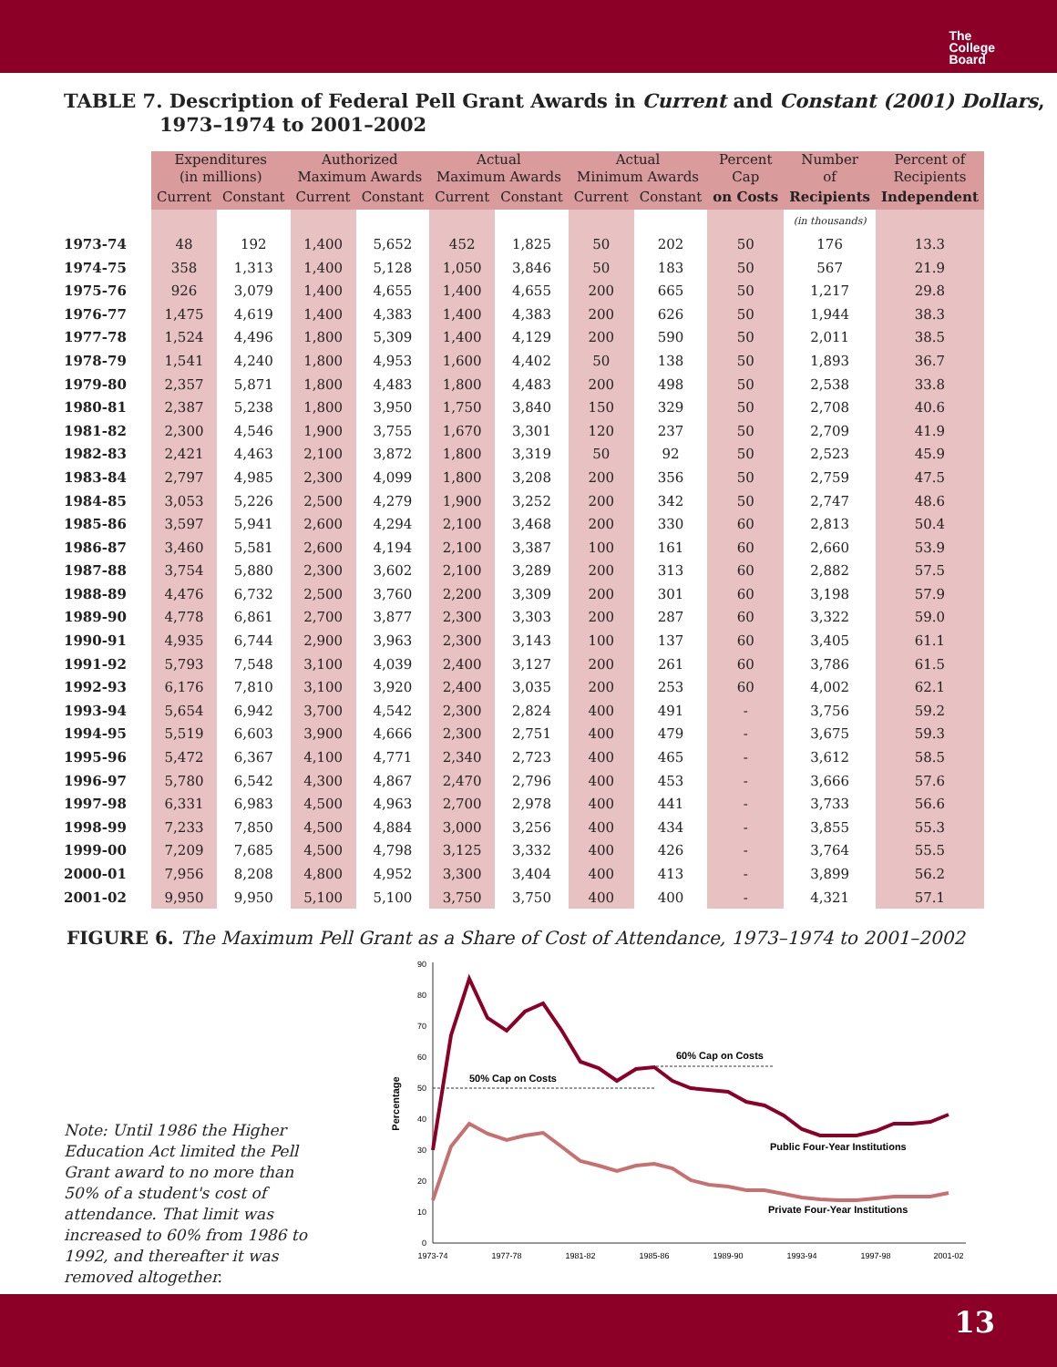The
College
Board
TABLE 7. Description of Federal Pell Grant Awards in Current and Constant (2001) Dollars,
1973–1974 to 2001–2002
| | Expenditures (in millions) | | Authorized Maximum Awards | | Actual Maximum Awards | | Actual Minimum Awards | | Percent Cap | Number of | Percent of Recipients |
| --- | --- | --- | --- | --- | --- | --- | --- | --- | --- | --- | --- |
| | Current | Constant | Current | Constant | Current | Constant | Current | Constant | on Costs | Recipients | Independent |
| | | | | | | | | | | (in thousands) | |
| 1973-74 | 48 | 192 | 1,400 | 5,652 | 452 | 1,825 | 50 | 202 | 50 | 176 | 13.3 |
| 1974-75 | 358 | 1,313 | 1,400 | 5,128 | 1,050 | 3,846 | 50 | 183 | 50 | 567 | 21.9 |
| 1975-76 | 926 | 3,079 | 1,400 | 4,655 | 1,400 | 4,655 | 200 | 665 | 50 | 1,217 | 29.8 |
| 1976-77 | 1,475 | 4,619 | 1,400 | 4,383 | 1,400 | 4,383 | 200 | 626 | 50 | 1,944 | 38.3 |
| 1977-78 | 1,524 | 4,496 | 1,800 | 5,309 | 1,400 | 4,129 | 200 | 590 | 50 | 2,011 | 38.5 |
| 1978-79 | 1,541 | 4,240 | 1,800 | 4,953 | 1,600 | 4,402 | 50 | 138 | 50 | 1,893 | 36.7 |
| 1979-80 | 2,357 | 5,871 | 1,800 | 4,483 | 1,800 | 4,483 | 200 | 498 | 50 | 2,538 | 33.8 |
| 1980-81 | 2,387 | 5,238 | 1,800 | 3,950 | 1,750 | 3,840 | 150 | 329 | 50 | 2,708 | 40.6 |
| 1981-82 | 2,300 | 4,546 | 1,900 | 3,755 | 1,670 | 3,301 | 120 | 237 | 50 | 2,709 | 41.9 |
| 1982-83 | 2,421 | 4,463 | 2,100 | 3,872 | 1,800 | 3,319 | 50 | 92 | 50 | 2,523 | 45.9 |
| 1983-84 | 2,797 | 4,985 | 2,300 | 4,099 | 1,800 | 3,208 | 200 | 356 | 50 | 2,759 | 47.5 |
| 1984-85 | 3,053 | 5,226 | 2,500 | 4,279 | 1,900 | 3,252 | 200 | 342 | 50 | 2,747 | 48.6 |
| 1985-86 | 3,597 | 5,941 | 2,600 | 4,294 | 2,100 | 3,468 | 200 | 330 | 60 | 2,813 | 50.4 |
| 1986-87 | 3,460 | 5,581 | 2,600 | 4,194 | 2,100 | 3,387 | 100 | 161 | 60 | 2,660 | 53.9 |
| 1987-88 | 3,754 | 5,880 | 2,300 | 3,602 | 2,100 | 3,289 | 200 | 313 | 60 | 2,882 | 57.5 |
| 1988-89 | 4,476 | 6,732 | 2,500 | 3,760 | 2,200 | 3,309 | 200 | 301 | 60 | 3,198 | 57.9 |
| 1989-90 | 4,778 | 6,861 | 2,700 | 3,877 | 2,300 | 3,303 | 200 | 287 | 60 | 3,322 | 59.0 |
| 1990-91 | 4,935 | 6,744 | 2,900 | 3,963 | 2,300 | 3,143 | 100 | 137 | 60 | 3,405 | 61.1 |
| 1991-92 | 5,793 | 7,548 | 3,100 | 4,039 | 2,400 | 3,127 | 200 | 261 | 60 | 3,786 | 61.5 |
| 1992-93 | 6,176 | 7,810 | 3,100 | 3,920 | 2,400 | 3,035 | 200 | 253 | 60 | 4,002 | 62.1 |
| 1993-94 | 5,654 | 6,942 | 3,700 | 4,542 | 2,300 | 2,824 | 400 | 491 | - | 3,756 | 59.2 |
| 1994-95 | 5,519 | 6,603 | 3,900 | 4,666 | 2,300 | 2,751 | 400 | 479 | - | 3,675 | 59.3 |
| 1995-96 | 5,472 | 6,367 | 4,100 | 4,771 | 2,340 | 2,723 | 400 | 465 | - | 3,612 | 58.5 |
| 1996-97 | 5,780 | 6,542 | 4,300 | 4,867 | 2,470 | 2,796 | 400 | 453 | - | 3,666 | 57.6 |
| 1997-98 | 6,331 | 6,983 | 4,500 | 4,963 | 2,700 | 2,978 | 400 | 441 | - | 3,733 | 56.6 |
| 1998-99 | 7,233 | 7,850 | 4,500 | 4,884 | 3,000 | 3,256 | 400 | 434 | - | 3,855 | 55.3 |
| 1999-00 | 7,209 | 7,685 | 4,500 | 4,798 | 3,125 | 3,332 | 400 | 426 | - | 3,764 | 55.5 |
| 2000-01 | 7,956 | 8,208 | 4,800 | 4,952 | 3,300 | 3,404 | 400 | 413 | - | 3,899 | 56.2 |
| 2001-02 | 9,950 | 9,950 | 5,100 | 5,100 | 3,750 | 3,750 | 400 | 400 | - | 4,321 | 57.1 |
FIGURE 6. The Maximum Pell Grant as a Share of Cost of Attendance, 1973–1974 to 2001–2002
Note: Until 1986 the Higher Education Act limited the Pell Grant award to no more than 50% of a student's cost of attendance. That limit was increased to 60% from 1986 to 1992, and thereafter it was removed altogether.
90
80
70
60
50
40
30
20
10
0
Percentage
1973-74
1977-78
1981-82
1985-86
1989-90
1993-94
1997-98
2001-02
50% Cap on Costs
60% Cap on Costs
Public Four-Year Institutions
Private Four-Year Institutions
13